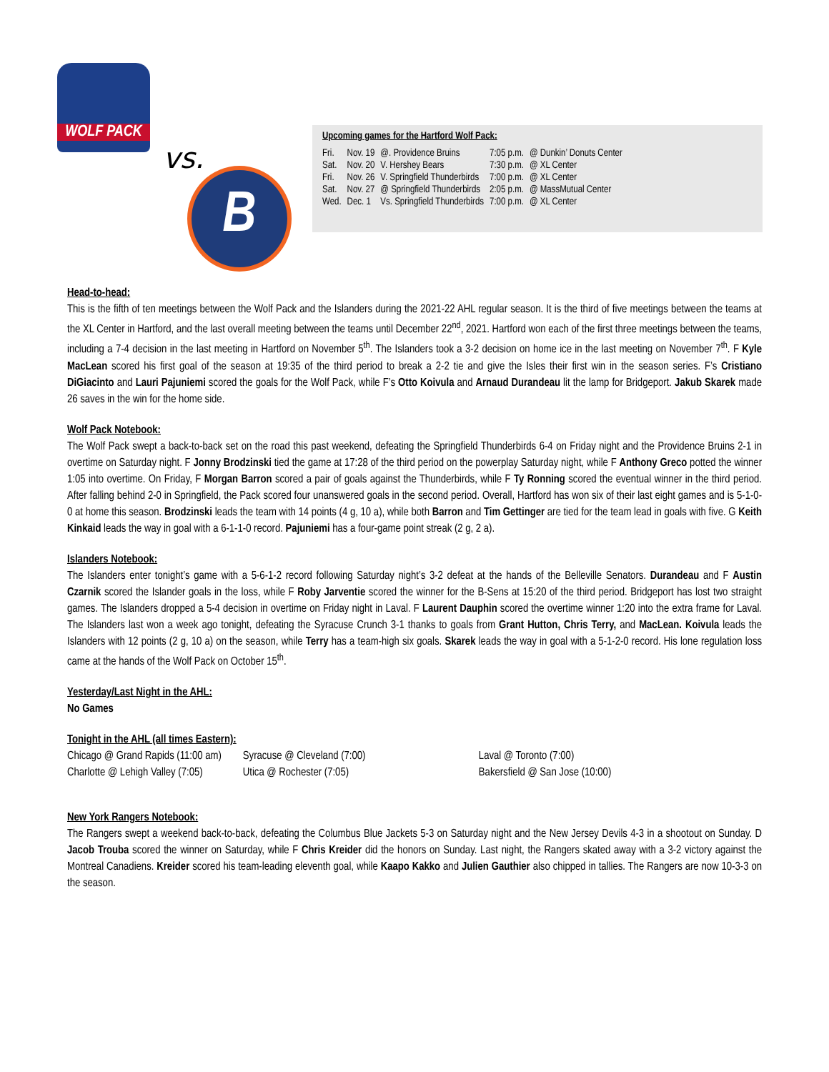WOLF PACK
vs.
B
Upcoming games for the Hartford Wolf Pack:
| Fri. | Nov. 19 | @. Providence Bruins | 7:05 p.m. | @ Dunkin’ Donuts Center |
| Sat. | Nov. 20 | V. Hershey Bears | 7:30 p.m. | @ XL Center |
| Fri. | Nov. 26 | V. Springfield Thunderbirds | 7:00 p.m. | @ XL Center |
| Sat. | Nov. 27 | @ Springfield Thunderbirds | 2:05 p.m. | @ MassMutual Center |
| Wed. | Dec. 1 | Vs. Springfield Thunderbirds | 7:00 p.m. | @ XL Center |
Head-to-head:
This is the fifth of ten meetings between the Wolf Pack and the Islanders during the 2021-22 AHL regular season. It is the third of five meetings between the teams at the XL Center in Hartford, and the last overall meeting between the teams until December 22<sup>nd</sup>, 2021. Hartford won each of the first three meetings between the teams, including a 7-4 decision in the last meeting in Hartford on November 5<sup>th</sup>. The Islanders took a 3-2 decision on home ice in the last meeting on November 7<sup>th</sup>. F Kyle MacLean scored his first goal of the season at 19:35 of the third period to break a 2-2 tie and give the Isles their first win in the season series. F’s Cristiano DiGiacinto and Lauri Pajuniemi scored the goals for the Wolf Pack, while F’s Otto Koivula and Arnaud Durandeau lit the lamp for Bridgeport. Jakub Skarek made 26 saves in the win for the home side.
Wolf Pack Notebook:
The Wolf Pack swept a back-to-back set on the road this past weekend, defeating the Springfield Thunderbirds 6-4 on Friday night and the Providence Bruins 2-1 in overtime on Saturday night. F Jonny Brodzinski tied the game at 17:28 of the third period on the powerplay Saturday night, while F Anthony Greco potted the winner 1:05 into overtime. On Friday, F Morgan Barron scored a pair of goals against the Thunderbirds, while F Ty Ronning scored the eventual winner in the third period. After falling behind 2-0 in Springfield, the Pack scored four unanswered goals in the second period. Overall, Hartford has won six of their last eight games and is 5-1-0-0 at home this season. Brodzinski leads the team with 14 points (4 g, 10 a), while both Barron and Tim Gettinger are tied for the team lead in goals with five. G Keith Kinkaid leads the way in goal with a 6-1-1-0 record. Pajuniemi has a four-game point streak (2 g, 2 a).
Islanders Notebook:
The Islanders enter tonight’s game with a 5-6-1-2 record following Saturday night’s 3-2 defeat at the hands of the Belleville Senators. Durandeau and F Austin Czarnik scored the Islander goals in the loss, while F Roby Jarventie scored the winner for the B-Sens at 15:20 of the third period. Bridgeport has lost two straight games. The Islanders dropped a 5-4 decision in overtime on Friday night in Laval. F Laurent Dauphin scored the overtime winner 1:20 into the extra frame for Laval. The Islanders last won a week ago tonight, defeating the Syracuse Crunch 3-1 thanks to goals from Grant Hutton, Chris Terry, and MacLean. Koivula leads the Islanders with 12 points (2 g, 10 a) on the season, while Terry has a team-high six goals. Skarek leads the way in goal with a 5-1-2-0 record. His lone regulation loss came at the hands of the Wolf Pack on October 15<sup>th</sup>.
Yesterday/Last Night in the AHL:
No Games
Tonight in the AHL (all times Eastern):
| Chicago @ Grand Rapids (11:00 am) | Syracuse @ Cleveland (7:00) | Laval @ Toronto (7:00) |
| Charlotte @ Lehigh Valley (7:05) | Utica @ Rochester (7:05) | Bakersfield @ San Jose (10:00) |
New York Rangers Notebook:
The Rangers swept a weekend back-to-back, defeating the Columbus Blue Jackets 5-3 on Saturday night and the New Jersey Devils 4-3 in a shootout on Sunday. D Jacob Trouba scored the winner on Saturday, while F Chris Kreider did the honors on Sunday. Last night, the Rangers skated away with a 3-2 victory against the Montreal Canadiens. Kreider scored his team-leading eleventh goal, while Kaapo Kakko and Julien Gauthier also chipped in tallies. The Rangers are now 10-3-3 on the season.